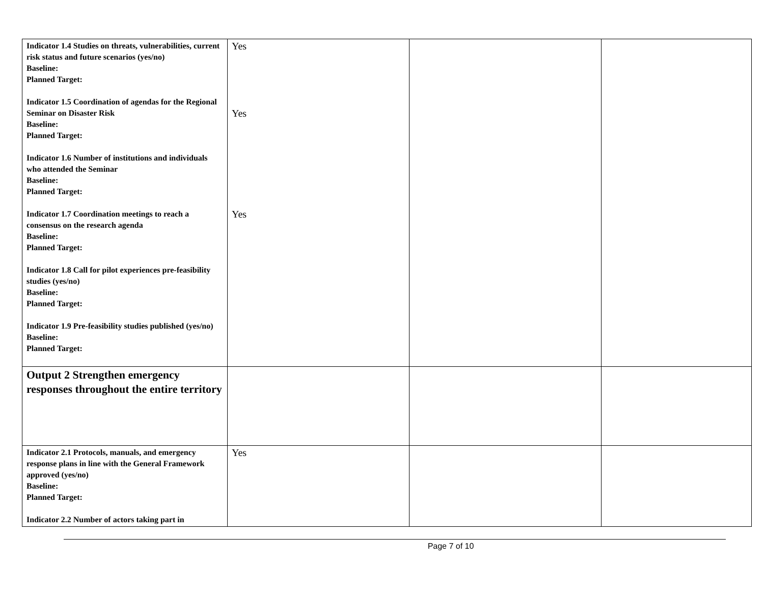| Indicator 1.4 Studies on threats, vulnerabilities, current risk status and future scenarios (yes/no) Baseline: Planned Target: Indicator 1.5 Coordination of agendas for the Regional Seminar on Disaster Risk Baseline: Planned Target: Indicator 1.6 Number of institutions and individuals who attended the Seminar Baseline: Planned Target: Indicator 1.7 Coordination meetings to reach a consensus on the research agenda Baseline: Planned Target: Indicator 1.8 Call for pilot experiences pre-feasibility studies (yes/no) Baseline: Planned Target: Indicator 1.9 Pre-feasibility studies published (yes/no) Baseline: Planned Target: | Yes Yes Yes | | |
| Output 2 Strengthen emergency responses throughout the entire territory | | | |
| Indicator 2.1 Protocols, manuals, and emergency response plans in line with the General Framework approved (yes/no) Baseline: Planned Target: Indicator 2.2 Number of actors taking part in | Yes | | |
Page 7 of 10